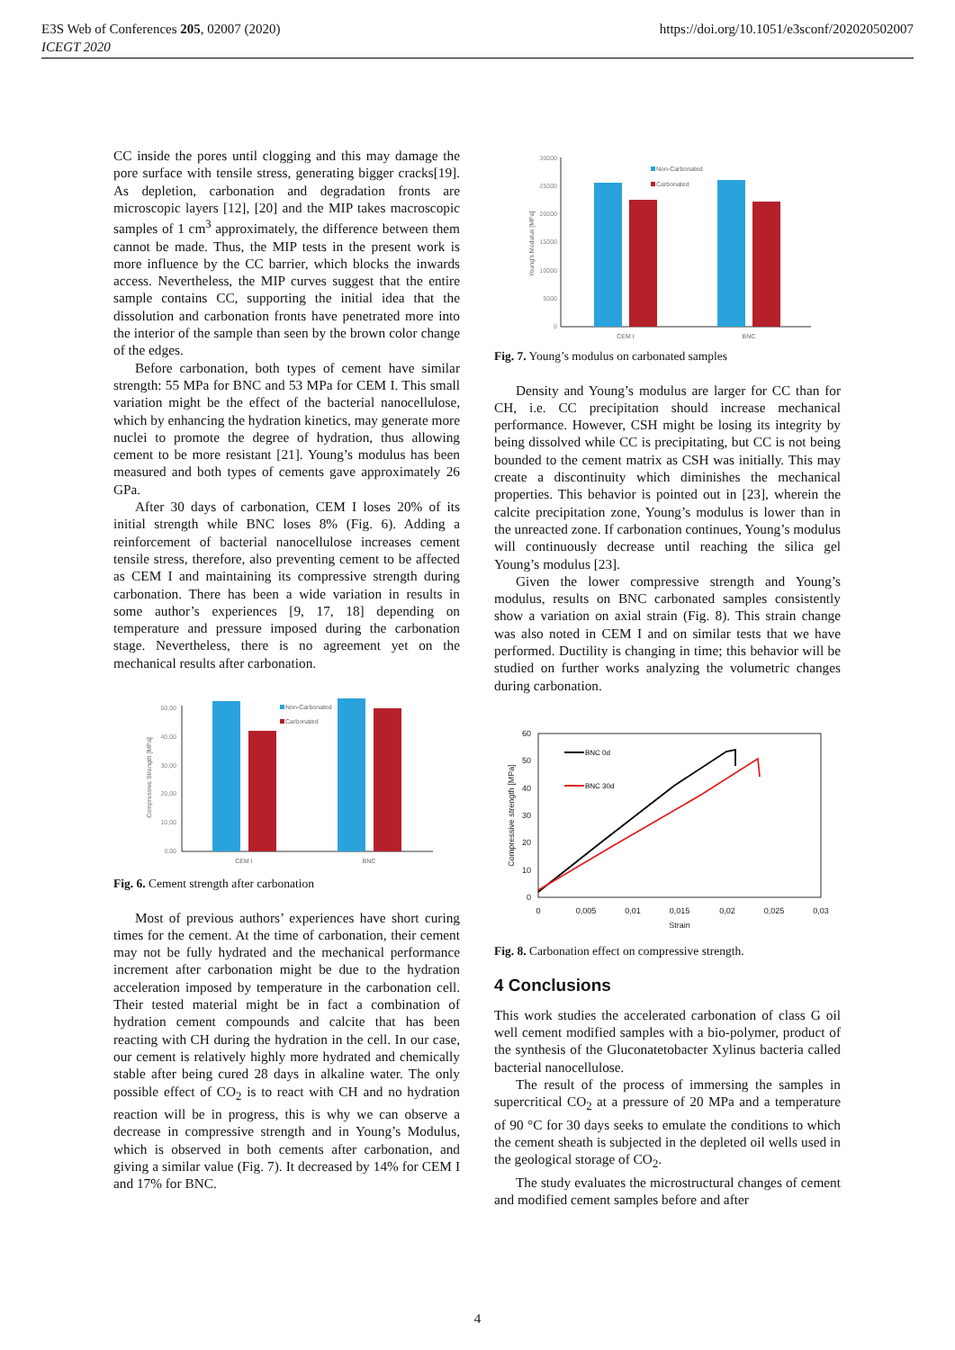E3S Web of Conferences 205, 02007 (2020)
ICEGT 2020
https://doi.org/10.1051/e3sconf/202020502007
CC inside the pores until clogging and this may damage the pore surface with tensile stress, generating bigger cracks[19]. As depletion, carbonation and degradation fronts are microscopic layers [12], [20] and the MIP takes macroscopic samples of 1 cm<sup>3</sup> approximately, the difference between them cannot be made. Thus, the MIP tests in the present work is more influence by the CC barrier, which blocks the inwards access. Nevertheless, the MIP curves suggest that the entire sample contains CC, supporting the initial idea that the dissolution and carbonation fronts have penetrated more into the interior of the sample than seen by the brown color change of the edges.
Before carbonation, both types of cement have similar strength: 55 MPa for BNC and 53 MPa for CEM I. This small variation might be the effect of the bacterial nanocellulose, which by enhancing the hydration kinetics, may generate more nuclei to promote the degree of hydration, thus allowing cement to be more resistant [21]. Young’s modulus has been measured and both types of cements gave approximately 26 GPa.
After 30 days of carbonation, CEM I loses 20% of its initial strength while BNC loses 8% (Fig. 6). Adding a reinforcement of bacterial nanocellulose increases cement tensile stress, therefore, also preventing cement to be affected as CEM I and maintaining its compressive strength during carbonation. There has been a wide variation in results in some author’s experiences [9, 17, 18] depending on temperature and pressure imposed during the carbonation stage. Nevertheless, there is no agreement yet on the mechanical results after carbonation.
50,00
40,00
30,00
20,00
10,00
0,00
Compressive Strength [MPa]
Non-Carbonated
Carbonated
CEM I
BNC
Fig. 6. Cement strength after carbonation
Most of previous authors’ experiences have short curing times for the cement. At the time of carbonation, their cement may not be fully hydrated and the mechanical performance increment after carbonation might be due to the hydration acceleration imposed by temperature in the carbonation cell. Their tested material might be in fact a combination of hydration cement compounds and calcite that has been reacting with CH during the hydration in the cell. In our case, our cement is relatively highly more hydrated and chemically stable after being cured 28 days in alkaline water. The only possible effect of CO<sub>2</sub> is to react with CH and no hydration reaction will be in progress, this is why we can observe a decrease in compressive strength and in Young’s Modulus, which is observed in both cements after carbonation, and giving a similar value (Fig. 7). It decreased by 14% for CEM I and 17% for BNC.
30000
25000
20000
15000
10000
5000
0
Young's Modulus [MPa]
Non-Carbonated
Carbonated
CEM I
BNC
Fig. 7. Young’s modulus on carbonated samples
Density and Young’s modulus are larger for CC than for CH, i.e. CC precipitation should increase mechanical performance. However, CSH might be losing its integrity by being dissolved while CC is precipitating, but CC is not being bounded to the cement matrix as CSH was initially. This may create a discontinuity which diminishes the mechanical properties. This behavior is pointed out in [23], wherein the calcite precipitation zone, Young’s modulus is lower than in the unreacted zone. If carbonation continues, Young’s modulus will continuously decrease until reaching the silica gel Young’s modulus [23].
Given the lower compressive strength and Young’s modulus, results on BNC carbonated samples consistently show a variation on axial strain (Fig. 8). This strain change was also noted in CEM I and on similar tests that we have performed. Ductility is changing in time; this behavior will be studied on further works analyzing the volumetric changes during carbonation.
60
50
40
30
20
10
0
0
0,005
0,01
0,015
0,02
0,025
0,03
Strain
Compressive strength [MPa]
BNC 0d
BNC 30d
Fig. 8. Carbonation effect on compressive strength.
4 Conclusions
This work studies the accelerated carbonation of class G oil well cement modified samples with a bio-polymer, product of the synthesis of the Gluconatetobacter Xylinus bacteria called bacterial nanocellulose.
The result of the process of immersing the samples in supercritical CO<sub>2</sub> at a pressure of 20 MPa and a temperature of 90 °C for 30 days seeks to emulate the conditions to which the cement sheath is subjected in the depleted oil wells used in the geological storage of CO<sub>2</sub>.
The study evaluates the microstructural changes of cement and modified cement samples before and after
4